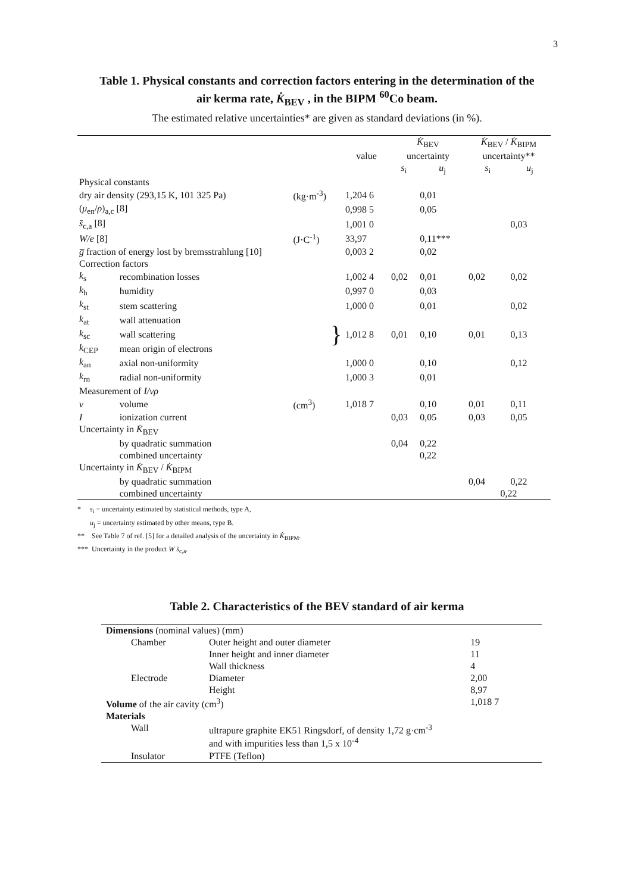3
Table 1. Physical constants and correction factors entering in the determination of the
air kerma rate, K̇<sub>BEV</sub> , in the BIPM <sup>60</sup>Co beam.
The estimated relative uncertainties* are given as standard deviations (in %).
| | | | | K̇<sub>BEV</sub> | | K̇<sub>BEV</sub> / K̇<sub>BIPM</sub> | |
| --- | --- | --- | --- | --- | --- | --- | --- |
| | | | value | uncertainty | | uncertainty** | |
| | | | | s<sub>i</sub> | u<sub>j</sub> | s<sub>i</sub> | u<sub>j</sub> |
| Physical constants | | | | | | | |
| dry air density (293,15 K, 101 325 Pa) | | (kg·m<sup>-3</sup>) | 1,204 6 | | 0,01 | | |
| ( μ<sub>en</sub>/ ρ )<sub>a,c</sub> [8] | | | 0,998 5 | | 0,05 | | |
| s̄<sub>c,a</sub> [8] | | | 1,001 0 | | | | 0,03 |
| W/e [8] | | (J·C<sup>-1</sup>) | 33,97 | | 0,11*** | | |
| g̅ fraction of energy lost by bremsstrahlung [10] | | | 0,003 2 | | 0,02 | | |
| Correction factors | | | | | | | |
| k<sub>s</sub> | recombination losses | | 1,002 4 | 0,02 | 0,01 | 0,02 | 0,02 |
| k<sub>h</sub> | humidity | | 0,997 0 | | 0,03 | | |
| k<sub>st</sub> | stem scattering | | 1,000 0 | | 0,01 | | 0,02 |
| k<sub>at</sub> | wall attenuation | } | 1,012 8 | 0,01 | 0,10 | 0,01 | 0,13 |
| k<sub>sc</sub> | wall scattering | | | | | | |
| k<sub>CEP</sub> | mean origin of electrons | | | | | | |
| k<sub>an</sub> | axial non-uniformity | | 1,000 0 | | 0,10 | | 0,12 |
| k<sub>rn</sub> | radial non-uniformity | | 1,000 3 | | 0,01 | | |
| Measurement of I/vρ | | | | | | | |
| v | volume | (cm<sup>3</sup>) | 1,018 7 | | 0,10 | 0,01 | 0,11 |
| I | ionization current | | | 0,03 | 0,05 | 0,03 | 0,05 |
| Uncertainty in K̇<sub>BEV</sub> | | | | | | | |
| | by quadratic summation | | | 0,04 | 0,22 | | |
| | combined uncertainty | | | 0,22 | | | |
| Uncertainty in K̇<sub>BEV</sub> / K̇<sub>BIPM</sub> | | | | | | | |
| | by quadratic summation | | | | | 0,04 | 0,22 |
| | combined uncertainty | | | | | 0,22 | |
* s<sub>i</sub> = uncertainty estimated by statistical methods, type A,
u<sub>j</sub> = uncertainty estimated by other means, type B.
** See Table 7 of ref. [5] for a detailed analysis of the uncertainty in K̇<sub>BIPM</sub>.
*** Uncertainty in the product W s̄<sub>c,a</sub>.
Table 2. Characteristics of the BEV standard of air kerma
| Dimensions (nominal values) (mm) | | |
| Chamber | Outer height and outer diameter | 19 |
| | Inner height and inner diameter | 11 |
| | Wall thickness | 4 |
| Electrode | Diameter | 2,00 |
| | Height | 8,97 |
| Volume of the air cavity (cm<sup>3</sup>) | | 1,018 7 |
| Materials | | |
| Wall | ultrapure graphite EK51 Ringsdorf, of density 1,72 g·cm<sup>-3</sup> and with impurities less than 1,5 x 10<sup>-4</sup> | |
| Insulator | PTFE (Teflon) | |